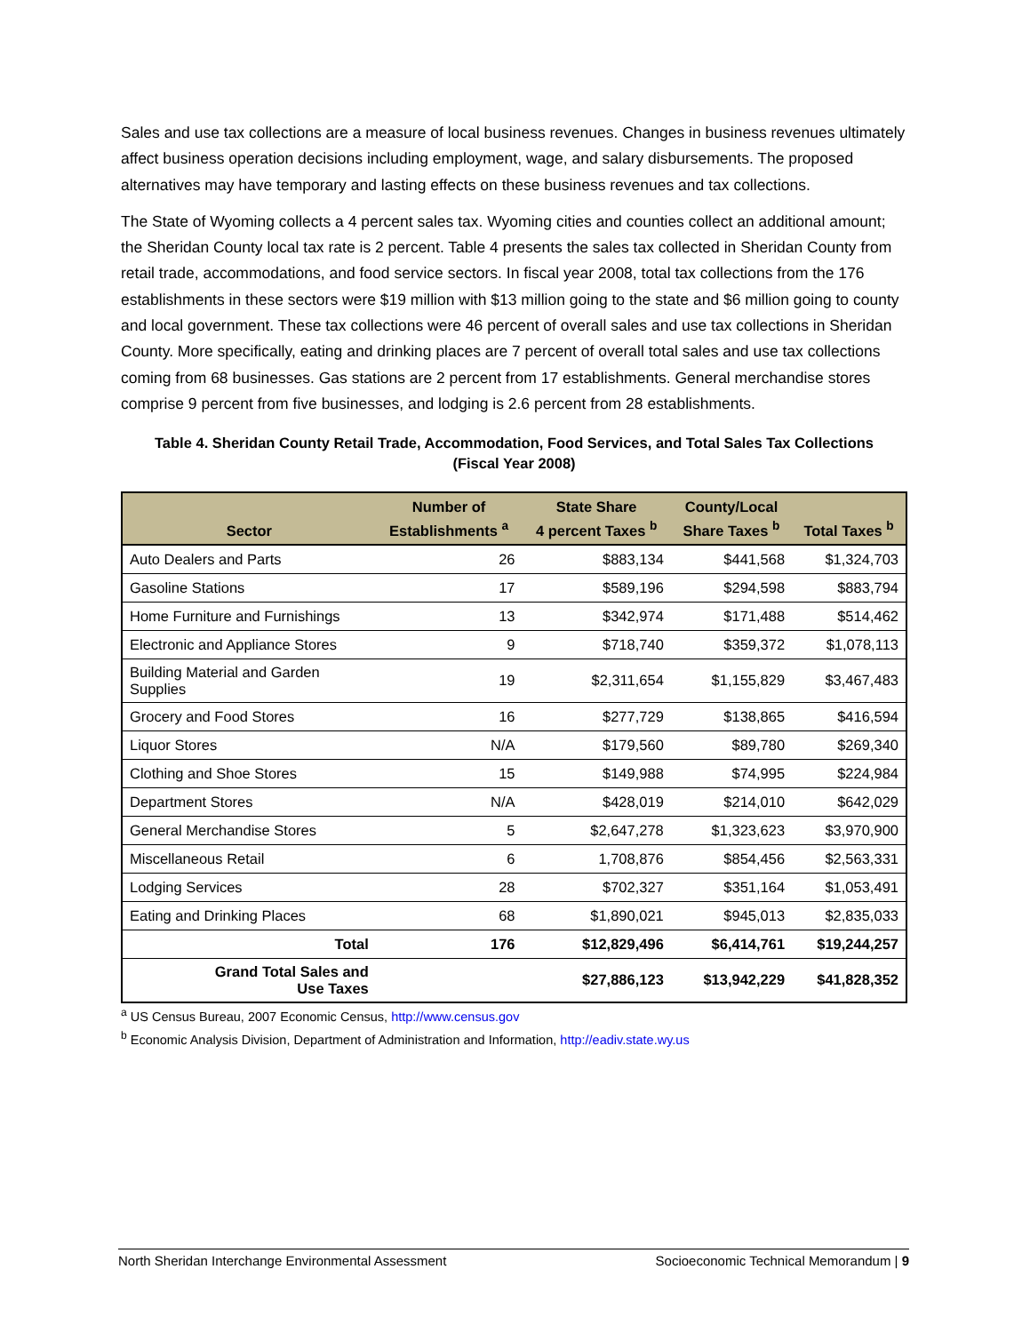Sales and use tax collections are a measure of local business revenues. Changes in business revenues ultimately affect business operation decisions including employment, wage, and salary disbursements. The proposed alternatives may have temporary and lasting effects on these business revenues and tax collections.
The State of Wyoming collects a 4 percent sales tax. Wyoming cities and counties collect an additional amount; the Sheridan County local tax rate is 2 percent. Table 4 presents the sales tax collected in Sheridan County from retail trade, accommodations, and food service sectors. In fiscal year 2008, total tax collections from the 176 establishments in these sectors were $19 million with $13 million going to the state and $6 million going to county and local government. These tax collections were 46 percent of overall sales and use tax collections in Sheridan County. More specifically, eating and drinking places are 7 percent of overall total sales and use tax collections coming from 68 businesses. Gas stations are 2 percent from 17 establishments. General merchandise stores comprise 9 percent from five businesses, and lodging is 2.6 percent from 28 establishments.
Table 4. Sheridan County Retail Trade, Accommodation, Food Services, and Total Sales Tax Collections
(Fiscal Year 2008)
| Sector | Number of Establishments <sup>a</sup> | State Share 4 percent Taxes <sup>b</sup> | County/Local Share Taxes <sup>b</sup> | Total Taxes <sup>b</sup> |
| --- | --- | --- | --- | --- |
| Auto Dealers and Parts | 26 | $883,134 | $441,568 | $1,324,703 |
| Gasoline Stations | 17 | $589,196 | $294,598 | $883,794 |
| Home Furniture and Furnishings | 13 | $342,974 | $171,488 | $514,462 |
| Electronic and Appliance Stores | 9 | $718,740 | $359,372 | $1,078,113 |
| Building Material and Garden Supplies | 19 | $2,311,654 | $1,155,829 | $3,467,483 |
| Grocery and Food Stores | 16 | $277,729 | $138,865 | $416,594 |
| Liquor Stores | N/A | $179,560 | $89,780 | $269,340 |
| Clothing and Shoe Stores | 15 | $149,988 | $74,995 | $224,984 |
| Department Stores | N/A | $428,019 | $214,010 | $642,029 |
| General Merchandise Stores | 5 | $2,647,278 | $1,323,623 | $3,970,900 |
| Miscellaneous Retail | 6 | 1,708,876 | $854,456 | $2,563,331 |
| Lodging Services | 28 | $702,327 | $351,164 | $1,053,491 |
| Eating and Drinking Places | 68 | $1,890,021 | $945,013 | $2,835,033 |
| Total | 176 | $12,829,496 | $6,414,761 | $19,244,257 |
| Grand Total Sales and Use Taxes | | $27,886,123 | $13,942,229 | $41,828,352 |
<sup>a</sup> US Census Bureau, 2007 Economic Census, http://www.census.gov
<sup>b</sup> Economic Analysis Division, Department of Administration and Information, http://eadiv.state.wy.us
North Sheridan Interchange Environmental Assessment Socioeconomic Technical Memorandum | 9